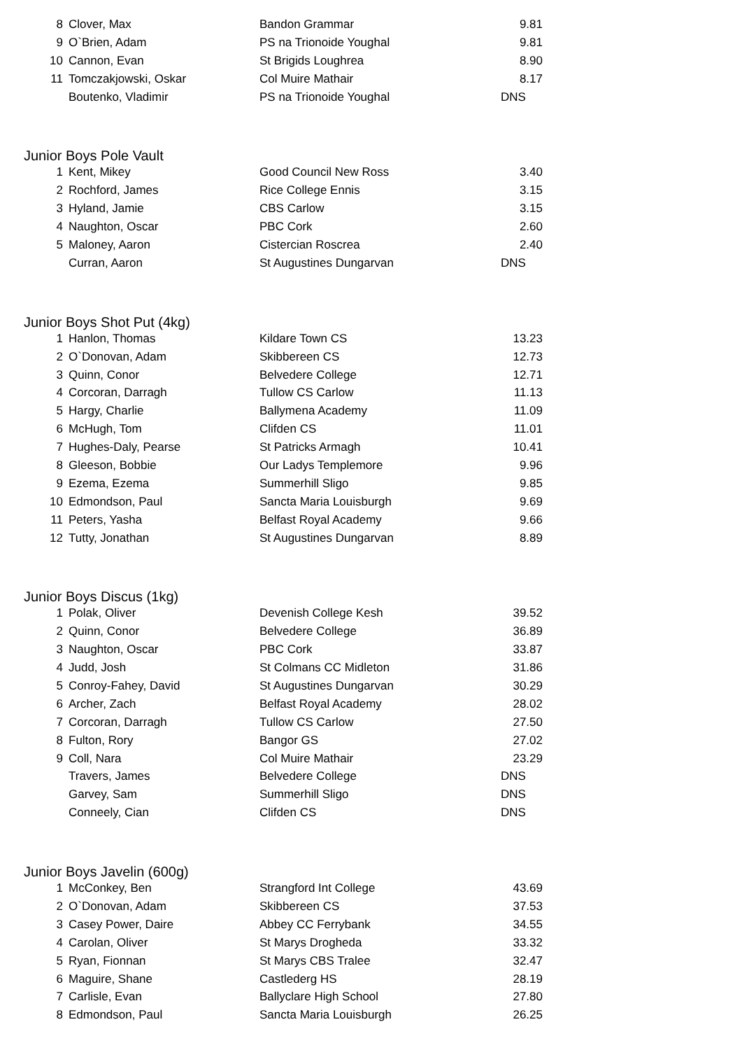| 8 | Clover, Max | Bandon Grammar | 9.81 |
| 9 | O`Brien, Adam | PS na Trionoide Youghal | 9.81 |
| 10 | Cannon, Evan | St Brigids Loughrea | 8.90 |
| 11 | Tomczakjowski, Oskar | Col Muire Mathair | 8.17 |
| | Boutenko, Vladimir | PS na Trionoide Youghal | DNS |
Junior Boys Pole Vault
| 1 | Kent, Mikey | Good Council New Ross | 3.40 |
| 2 | Rochford, James | Rice College Ennis | 3.15 |
| 3 | Hyland, Jamie | CBS Carlow | 3.15 |
| 4 | Naughton, Oscar | PBC Cork | 2.60 |
| 5 | Maloney, Aaron | Cistercian Roscrea | 2.40 |
| | Curran, Aaron | St Augustines Dungarvan | DNS |
Junior Boys Shot Put (4kg)
| 1 | Hanlon, Thomas | Kildare Town CS | 13.23 |
| 2 | O`Donovan, Adam | Skibbereen CS | 12.73 |
| 3 | Quinn, Conor | Belvedere College | 12.71 |
| 4 | Corcoran, Darragh | Tullow CS Carlow | 11.13 |
| 5 | Hargy, Charlie | Ballymena Academy | 11.09 |
| 6 | McHugh, Tom | Clifden CS | 11.01 |
| 7 | Hughes-Daly, Pearse | St Patricks Armagh | 10.41 |
| 8 | Gleeson, Bobbie | Our Ladys Templemore | 9.96 |
| 9 | Ezema, Ezema | Summerhill Sligo | 9.85 |
| 10 | Edmondson, Paul | Sancta Maria Louisburgh | 9.69 |
| 11 | Peters, Yasha | Belfast Royal Academy | 9.66 |
| 12 | Tutty, Jonathan | St Augustines Dungarvan | 8.89 |
Junior Boys Discus (1kg)
| 1 | Polak, Oliver | Devenish College Kesh | 39.52 |
| 2 | Quinn, Conor | Belvedere College | 36.89 |
| 3 | Naughton, Oscar | PBC Cork | 33.87 |
| 4 | Judd, Josh | St Colmans CC Midleton | 31.86 |
| 5 | Conroy-Fahey, David | St Augustines Dungarvan | 30.29 |
| 6 | Archer, Zach | Belfast Royal Academy | 28.02 |
| 7 | Corcoran, Darragh | Tullow CS Carlow | 27.50 |
| 8 | Fulton, Rory | Bangor GS | 27.02 |
| 9 | Coll, Nara | Col Muire Mathair | 23.29 |
| | Travers, James | Belvedere College | DNS |
| | Garvey, Sam | Summerhill Sligo | DNS |
| | Conneely, Cian | Clifden CS | DNS |
Junior Boys Javelin (600g)
| 1 | McConkey, Ben | Strangford Int College | 43.69 |
| 2 | O`Donovan, Adam | Skibbereen CS | 37.53 |
| 3 | Casey Power, Daire | Abbey CC Ferrybank | 34.55 |
| 4 | Carolan, Oliver | St Marys Drogheda | 33.32 |
| 5 | Ryan, Fionnan | St Marys CBS Tralee | 32.47 |
| 6 | Maguire, Shane | Castlederg HS | 28.19 |
| 7 | Carlisle, Evan | Ballyclare High School | 27.80 |
| 8 | Edmondson, Paul | Sancta Maria Louisburgh | 26.25 |